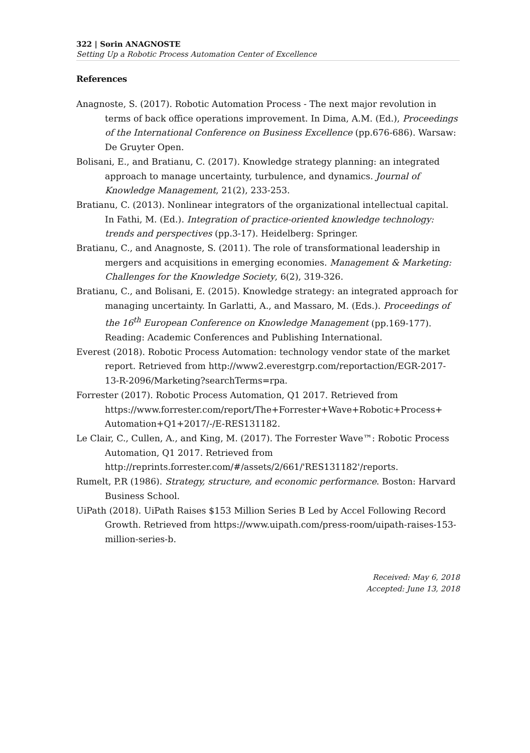322 | Sorin ANAGNOSTE
Setting Up a Robotic Process Automation Center of Excellence
References
Anagnoste, S. (2017). Robotic Automation Process - The next major revolution in terms of back office operations improvement. In Dima, A.M. (Ed.), Proceedings of the International Conference on Business Excellence (pp.676-686). Warsaw: De Gruyter Open.
Bolisani, E., and Bratianu, C. (2017). Knowledge strategy planning: an integrated approach to manage uncertainty, turbulence, and dynamics. Journal of Knowledge Management, 21(2), 233-253.
Bratianu, C. (2013). Nonlinear integrators of the organizational intellectual capital. In Fathi, M. (Ed.). Integration of practice-oriented knowledge technology: trends and perspectives (pp.3-17). Heidelberg: Springer.
Bratianu, C., and Anagnoste, S. (2011). The role of transformational leadership in mergers and acquisitions in emerging economies. Management & Marketing: Challenges for the Knowledge Society, 6(2), 319-326.
Bratianu, C., and Bolisani, E. (2015). Knowledge strategy: an integrated approach for managing uncertainty. In Garlatti, A., and Massaro, M. (Eds.). Proceedings of the 16<sup>th</sup> European Conference on Knowledge Management (pp.169-177). Reading: Academic Conferences and Publishing International.
Everest (2018). Robotic Process Automation: technology vendor state of the market report. Retrieved from http://www2.everestgrp.com/reportaction/EGR-2017-13-R-2096/Marketing?searchTerms=rpa.
Forrester (2017). Robotic Process Automation, Q1 2017. Retrieved from https://www.forrester.com/report/The+Forrester+Wave+Robotic+Process+ Automation+Q1+2017/-/E-RES131182.
Le Clair, C., Cullen, A., and King, M. (2017). The Forrester Wave™: Robotic Process Automation, Q1 2017. Retrieved from http://reprints.forrester.com/#/assets/2/661/'RES131182'/reports.
Rumelt, P.R (1986). Strategy, structure, and economic performance. Boston: Harvard Business School.
UiPath (2018). UiPath Raises $153 Million Series B Led by Accel Following Record Growth. Retrieved from https://www.uipath.com/press-room/uipath-raises-153-million-series-b.
Received: May 6, 2018
Accepted: June 13, 2018